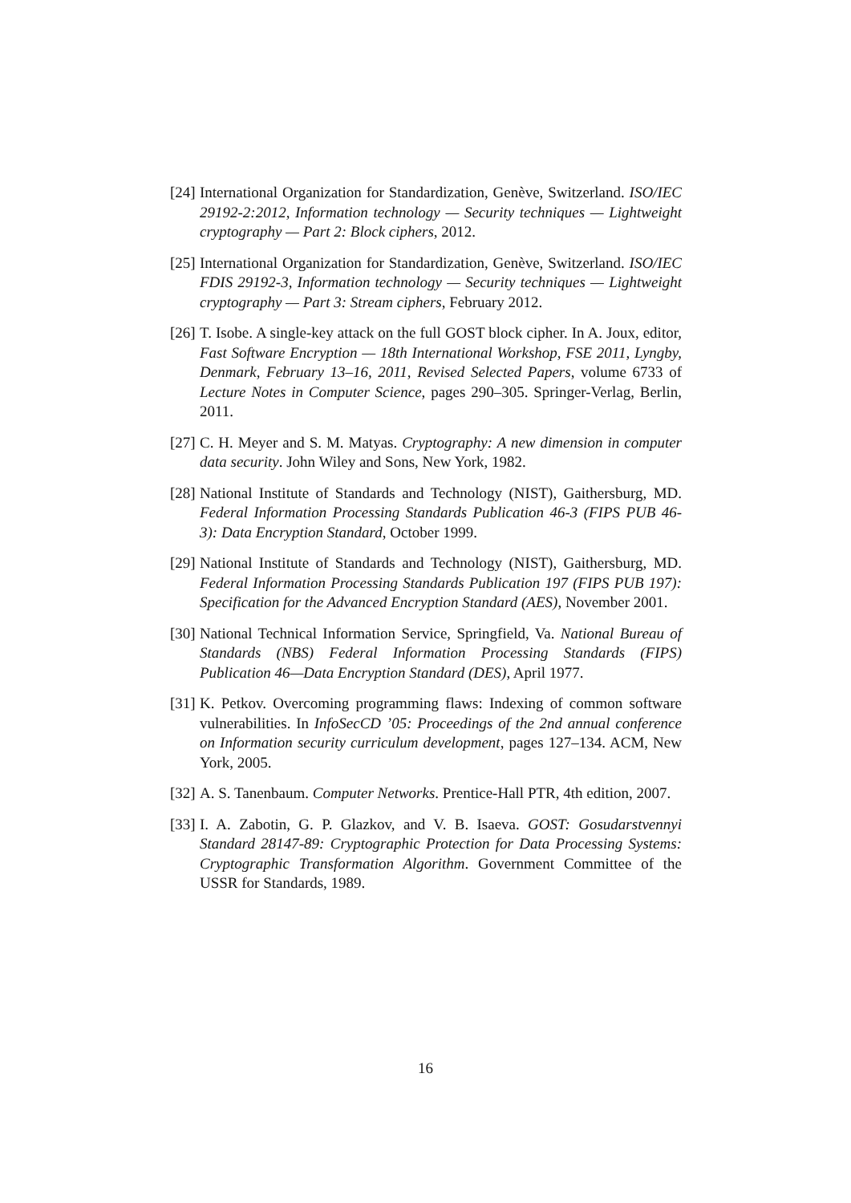[24]
International Organization for Standardization, Genève, Switzerland. ISO/IEC 29192-2:2012, Information technology — Security techniques — Lightweight cryptography — Part 2: Block ciphers, 2012.
[25]
International Organization for Standardization, Genève, Switzerland. ISO/IEC FDIS 29192-3, Information technology — Security techniques — Lightweight cryptography — Part 3: Stream ciphers, February 2012.
[26]
T. Isobe. A single-key attack on the full GOST block cipher. In A. Joux, editor, Fast Software Encryption — 18th International Workshop, FSE 2011, Lyngby, Denmark, February 13–16, 2011, Revised Selected Papers, volume 6733 of Lecture Notes in Computer Science, pages 290–305. Springer-Verlag, Berlin, 2011.
[27]
C. H. Meyer and S. M. Matyas. Cryptography: A new dimension in computer data security. John Wiley and Sons, New York, 1982.
[28]
National Institute of Standards and Technology (NIST), Gaithersburg, MD. Federal Information Processing Standards Publication 46-3 (FIPS PUB 46-3): Data Encryption Standard, October 1999.
[29]
National Institute of Standards and Technology (NIST), Gaithersburg, MD. Federal Information Processing Standards Publication 197 (FIPS PUB 197): Specification for the Advanced Encryption Standard (AES), November 2001.
[30]
National Technical Information Service, Springfield, Va. National Bureau of Standards (NBS) Federal Information Processing Standards (FIPS) Publication 46—Data Encryption Standard (DES), April 1977.
[31]
K. Petkov. Overcoming programming flaws: Indexing of common software vulnerabilities. In InfoSecCD ’05: Proceedings of the 2nd annual conference on Information security curriculum development, pages 127–134. ACM, New York, 2005.
[32]
A. S. Tanenbaum. Computer Networks. Prentice-Hall PTR, 4th edition, 2007.
[33]
I. A. Zabotin, G. P. Glazkov, and V. B. Isaeva. GOST: Gosudarstvennyi Standard 28147-89: Cryptographic Protection for Data Processing Systems: Cryptographic Transformation Algorithm. Government Committee of the USSR for Standards, 1989.
16